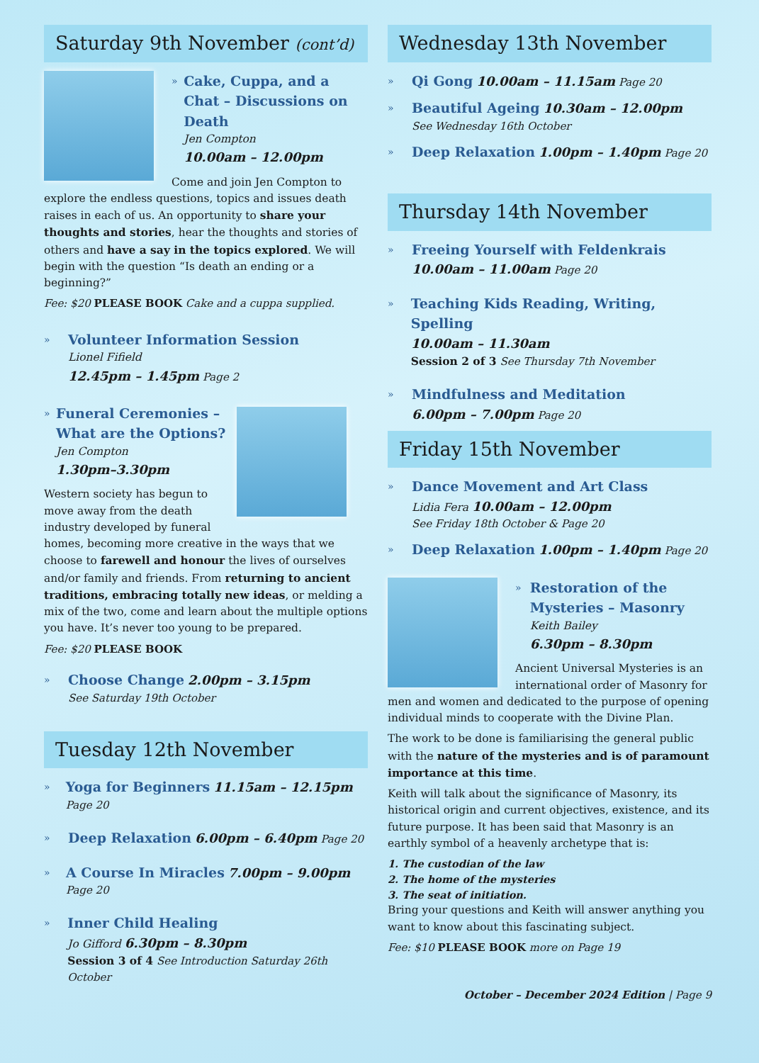Saturday 9th November (cont’d)
»
Cake, Cuppa, and a Chat – Discussions on Death
Jen Compton
10.00am – 12.00pm
Come and join Jen Compton to explore the endless questions, topics and issues death raises in each of us. An opportunity to share your thoughts and stories, hear the thoughts and stories of others and have a say in the topics explored. We will begin with the question “Is death an ending or a beginning?”
Fee: $20 PLEASE BOOK Cake and a cuppa supplied.
»
Volunteer Information Session
Lionel Fifield
12.45pm – 1.45pm Page 2
»
Funeral Ceremonies – What are the Options?
Jen Compton
1.30pm–3.30pm
Western society has begun to move away from the death industry developed by funeral homes, becoming more creative in the ways that we choose to farewell and honour the lives of ourselves and/or family and friends. From returning to ancient traditions, embracing totally new ideas, or melding a mix of the two, come and learn about the multiple options you have. It’s never too young to be prepared.
Fee: $20 PLEASE BOOK
»
Choose Change 2.00pm – 3.15pm
See Saturday 19th October
Tuesday 12th November
»
Yoga for Beginners 11.15am – 12.15pm Page 20
»
Deep Relaxation 6.00pm – 6.40pm Page 20
»
A Course In Miracles 7.00pm – 9.00pm Page 20
»
Inner Child Healing
Jo Gifford 6.30pm – 8.30pm
Session 3 of 4 See Introduction Saturday 26th October
Wednesday 13th November
»
Qi Gong 10.00am – 11.15am Page 20
»
Beautiful Ageing 10.30am – 12.00pm
See Wednesday 16th October
»
Deep Relaxation 1.00pm – 1.40pm Page 20
Thursday 14th November
»
Freeing Yourself with Feldenkrais
10.00am – 11.00am Page 20
»
Teaching Kids Reading, Writing, Spelling
10.00am – 11.30am
Session 2 of 3 See Thursday 7th November
»
Mindfulness and Meditation
6.00pm – 7.00pm Page 20
Friday 15th November
»
Dance Movement and Art Class
Lidia Fera 10.00am – 12.00pm
See Friday 18th October & Page 20
»
Deep Relaxation 1.00pm – 1.40pm Page 20
»
Restoration of the Mysteries – Masonry
Keith Bailey
6.30pm – 8.30pm
Ancient Universal Mysteries is an international order of Masonry for men and women and dedicated to the purpose of opening individual minds to cooperate with the Divine Plan.
The work to be done is familiarising the general public with the nature of the mysteries and is of paramount importance at this time.
Keith will talk about the significance of Masonry, its historical origin and current objectives, existence, and its future purpose. It has been said that Masonry is an earthly symbol of a heavenly archetype that is:
1. The custodian of the law
2. The home of the mysteries
3. The seat of initiation.
Bring your questions and Keith will answer anything you want to know about this fascinating subject.
Fee: $10 PLEASE BOOK more on Page 19
October – December 2024 Edition | Page 9